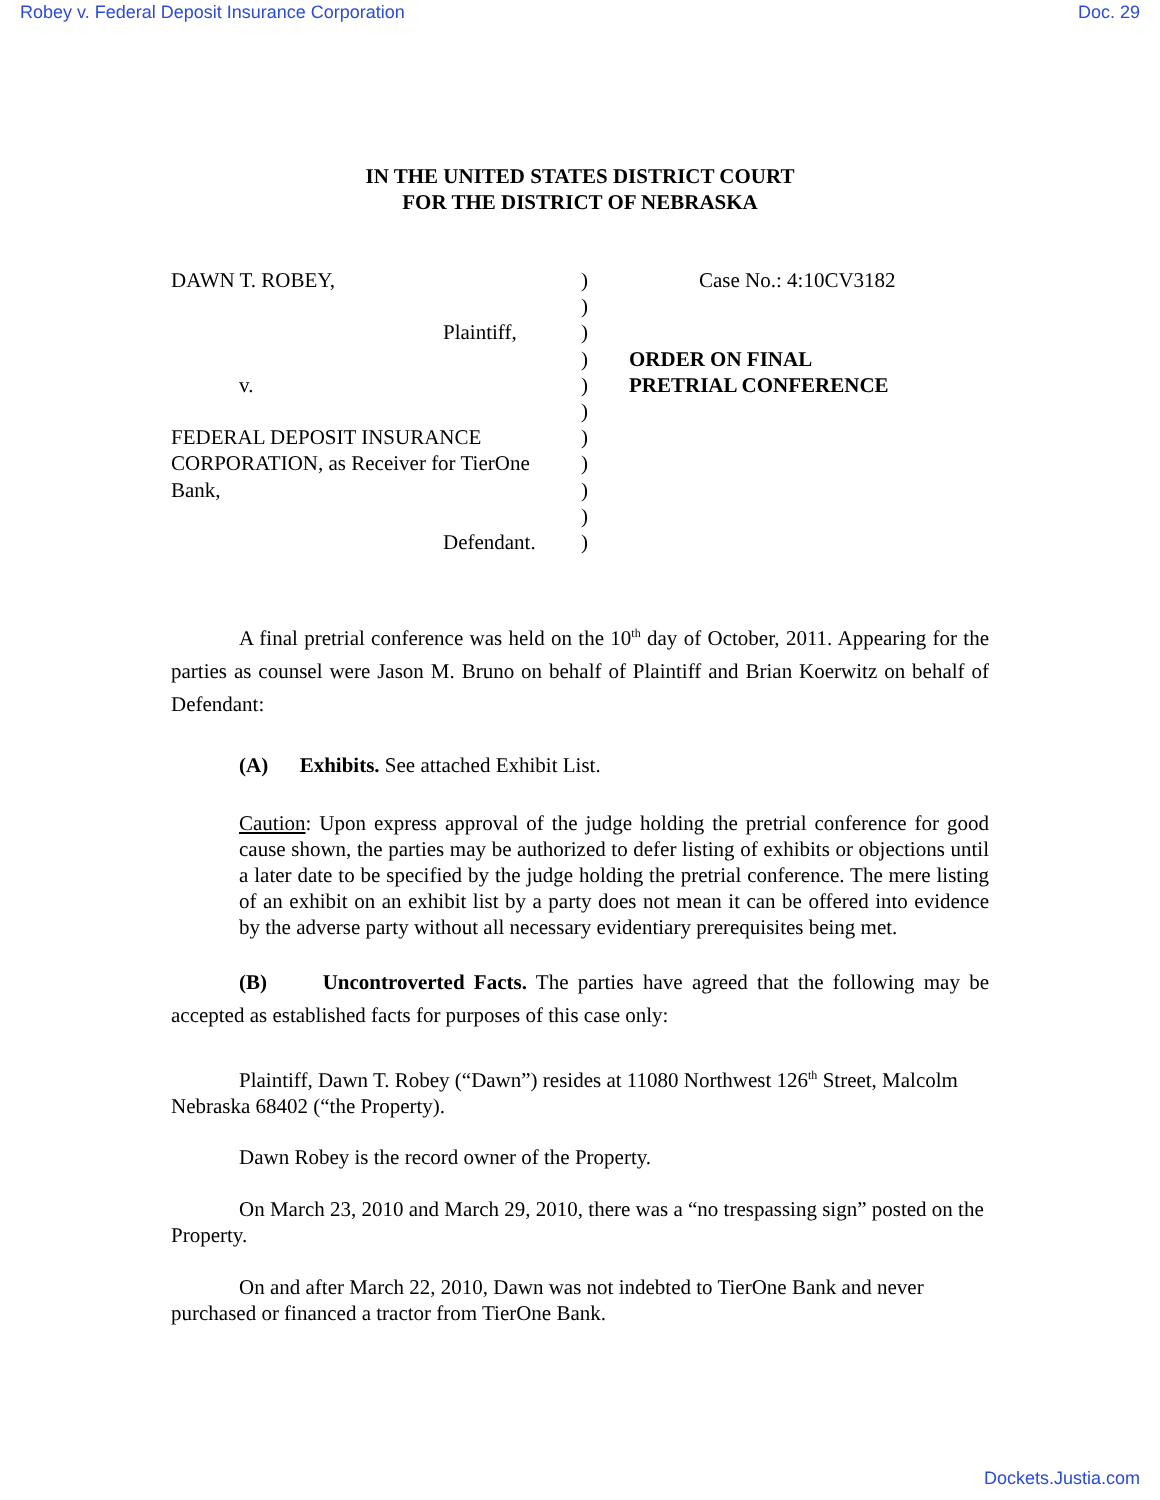Robey v. Federal Deposit Insurance Corporation Doc. 29
IN THE UNITED STATES DISTRICT COURT
FOR THE DISTRICT OF NEBRASKA
DAWN T. ROBEY,
Plaintiff,
v.
FEDERAL DEPOSIT INSURANCE
CORPORATION, as Receiver for TierOne
Bank,
Defendant.
)
)
)
)
)
)
)
)
)
)
)
Case No.: 4:10CV3182
ORDER ON FINAL
PRETRIAL CONFERENCE
A final pretrial conference was held on the 10<sup>th</sup> day of October, 2011. Appearing for the parties as counsel were Jason M. Bruno on behalf of Plaintiff and Brian Koerwitz on behalf of Defendant:
(A) Exhibits. See attached Exhibit List.
Caution: Upon express approval of the judge holding the pretrial conference for good cause shown, the parties may be authorized to defer listing of exhibits or objections until a later date to be specified by the judge holding the pretrial conference. The mere listing of an exhibit on an exhibit list by a party does not mean it can be offered into evidence by the adverse party without all necessary evidentiary prerequisites being met.
(B) Uncontroverted Facts. The parties have agreed that the following may be accepted as established facts for purposes of this case only:
Plaintiff, Dawn T. Robey (“Dawn”) resides at 11080 Northwest 126<sup>th</sup> Street, Malcolm Nebraska 68402 (“the Property).
Dawn Robey is the record owner of the Property.
On March 23, 2010 and March 29, 2010, there was a “no trespassing sign” posted on the Property.
On and after March 22, 2010, Dawn was not indebted to TierOne Bank and never purchased or financed a tractor from TierOne Bank.
Dockets.Justia.com